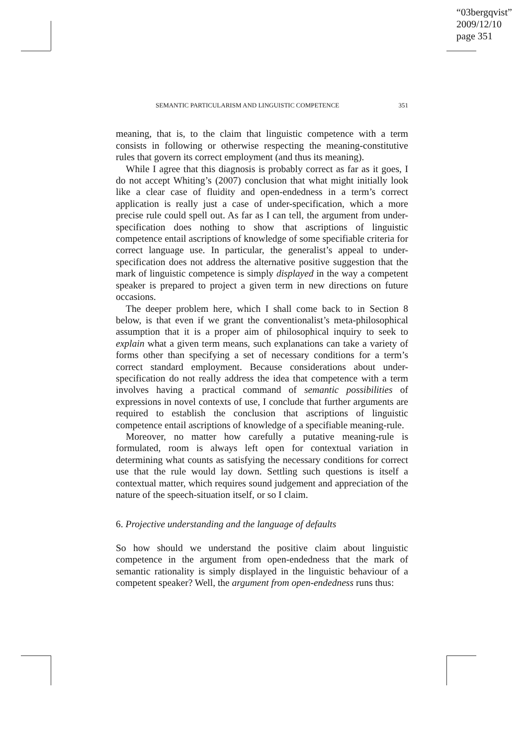“03bergqvist”
2009/12/10
page 351
SEMANTIC PARTICULARISM AND LINGUISTIC COMPETENCE 351
meaning, that is, to the claim that linguistic competence with a term consists in following or otherwise respecting the meaning-constitutive rules that govern its correct employment (and thus its meaning).
While I agree that this diagnosis is probably correct as far as it goes, I do not accept Whiting’s (2007) conclusion that what might initially look like a clear case of fluidity and open-endedness in a term’s correct application is really just a case of under-specification, which a more precise rule could spell out. As far as I can tell, the argument from under-specification does nothing to show that ascriptions of linguistic competence entail ascriptions of knowledge of some specifiable criteria for correct language use. In particular, the generalist’s appeal to under-specification does not address the alternative positive suggestion that the mark of linguistic competence is simply displayed in the way a competent speaker is prepared to project a given term in new directions on future occasions.
The deeper problem here, which I shall come back to in Section 8 below, is that even if we grant the conventionalist’s meta-philosophical assumption that it is a proper aim of philosophical inquiry to seek to explain what a given term means, such explanations can take a variety of forms other than specifying a set of necessary conditions for a term’s correct standard employment. Because considerations about under-specification do not really address the idea that competence with a term involves having a practical command of semantic possibilities of expressions in novel contexts of use, I conclude that further arguments are required to establish the conclusion that ascriptions of linguistic competence entail ascriptions of knowledge of a specifiable meaning-rule.
Moreover, no matter how carefully a putative meaning-rule is formulated, room is always left open for contextual variation in determining what counts as satisfying the necessary conditions for correct use that the rule would lay down. Settling such questions is itself a contextual matter, which requires sound judgement and appreciation of the nature of the speech-situation itself, or so I claim.
6. Projective understanding and the language of defaults
So how should we understand the positive claim about linguistic competence in the argument from open-endedness that the mark of semantic rationality is simply displayed in the linguistic behaviour of a competent speaker? Well, the argument from open-endedness runs thus: